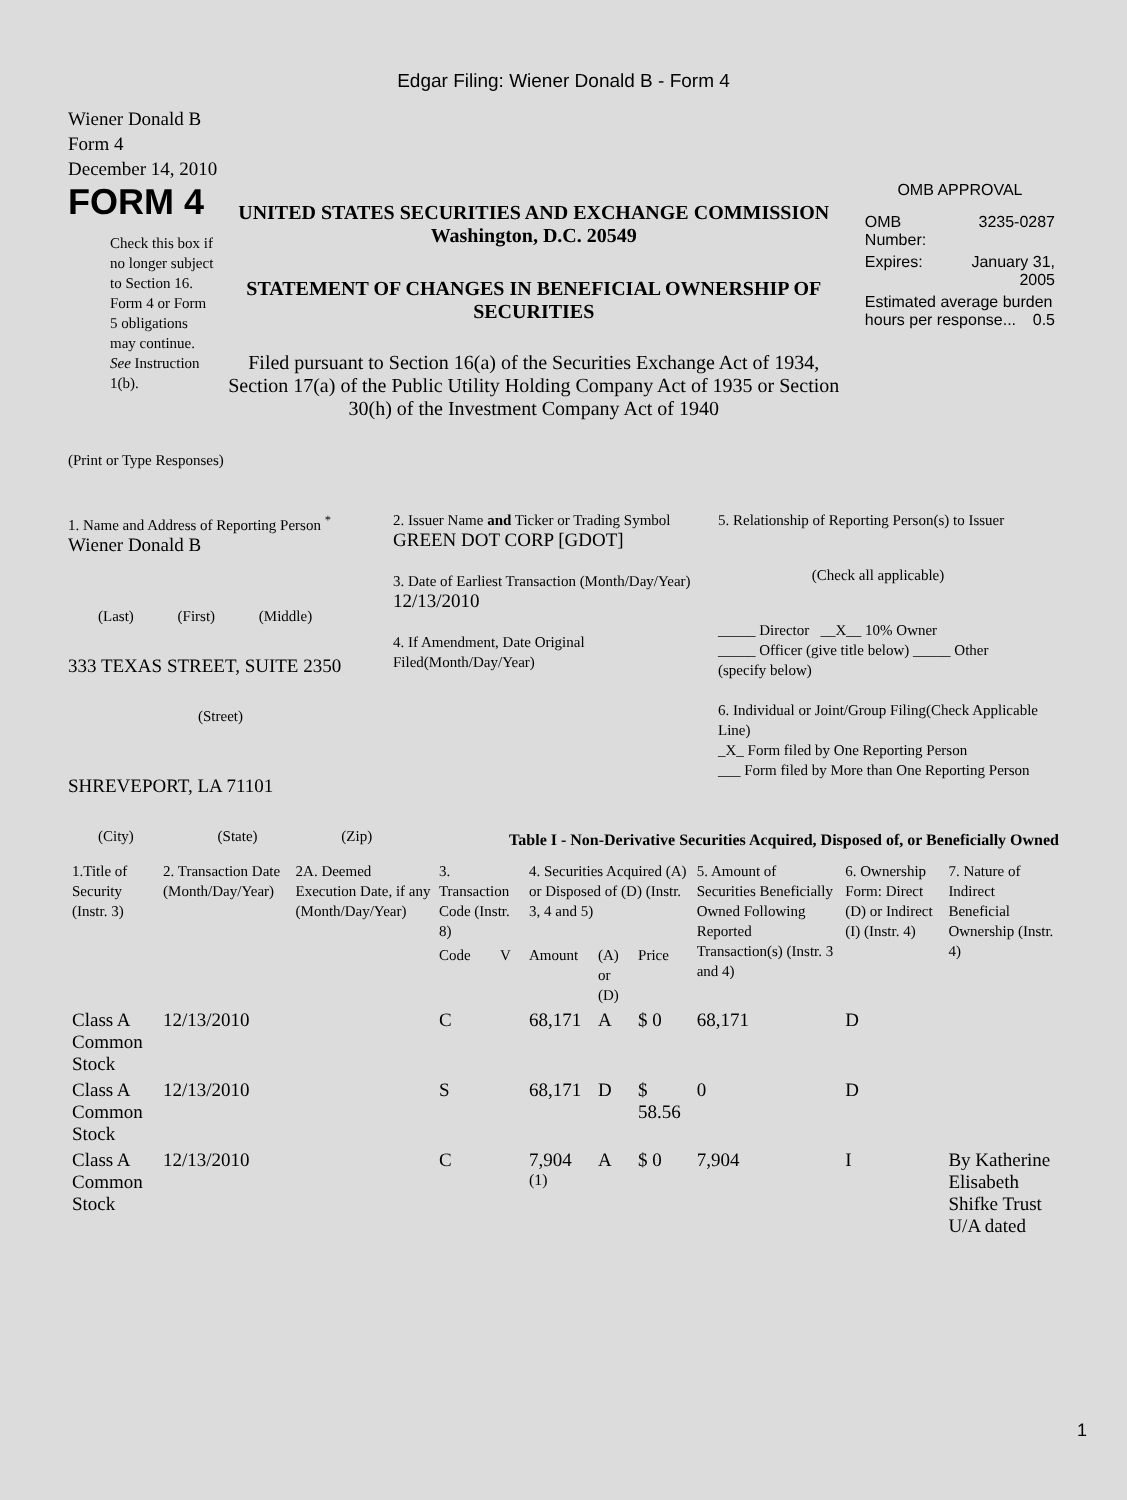Edgar Filing: Wiener Donald B - Form 4
Wiener Donald B
Form 4
December 14, 2010
FORM 4
Check this box if no longer subject to Section 16. Form 4 or Form 5 obligations may continue. See Instruction 1(b).
UNITED STATES SECURITIES AND EXCHANGE COMMISSION
Washington, D.C. 20549
STATEMENT OF CHANGES IN BENEFICIAL OWNERSHIP OF SECURITIES
Filed pursuant to Section 16(a) of the Securities Exchange Act of 1934, Section 17(a) of the Public Utility Holding Company Act of 1935 or Section 30(h) of the Investment Company Act of 1940
OMB APPROVAL
| OMB Number: | 3235-0287 |
| Expires: | January 31, 2005 |
| Estimated average burden hours per response... 0.5 | |
(Print or Type Responses)
1. Name and Address of Reporting Person <sup>*</sup>
Wiener Donald B
(Last) (First) (Middle)
333 TEXAS STREET, SUITE 2350
(Street)
SHREVEPORT, LA 71101
(City) (State) (Zip)
2. Issuer Name and Ticker or Trading Symbol
GREEN DOT CORP [GDOT]
3. Date of Earliest Transaction (Month/Day/Year)
12/13/2010
4. If Amendment, Date Original Filed(Month/Day/Year)
5. Relationship of Reporting Person(s) to Issuer
(Check all applicable)
_____ Director __X__ 10% Owner
_____ Officer (give title below) _____ Other (specify below)
6. Individual or Joint/Group Filing(Check Applicable Line)
_X_ Form filed by One Reporting Person
___ Form filed by More than One Reporting Person
Table I - Non-Derivative Securities Acquired, Disposed of, or Beneficially Owned
| 1.Title of Security (Instr. 3) | 2. Transaction Date (Month/Day/Year) | 2A. Deemed Execution Date, if any (Month/Day/Year) | 3. Transaction Code (Instr. 8) | | 4. Securities Acquired (A) or Disposed of (D) (Instr. 3, 4 and 5) | | | 5. Amount of Securities Beneficially Owned Following Reported Transaction(s) (Instr. 3 and 4) | 6. Ownership Form: Direct (D) or Indirect (I) (Instr. 4) | 7. Nature of Indirect Beneficial Ownership (Instr. 4) |
| --- | --- | --- | --- | --- | --- | --- | --- | --- | --- | --- |
| | | | Code | V | Amount | (A) or (D) | Price | | | |
| Class A Common Stock | 12/13/2010 | | C | | 68,171 | A | $ 0 | 68,171 | D | |
| Class A Common Stock | 12/13/2010 | | S | | 68,171 | D | $ 58.56 | 0 | D | |
| Class A Common Stock | 12/13/2010 | | C | | 7,904 <sup>(1)</sup> | A | $ 0 | 7,904 | I | By Katherine Elisabeth Shifke Trust U/A dated |
1